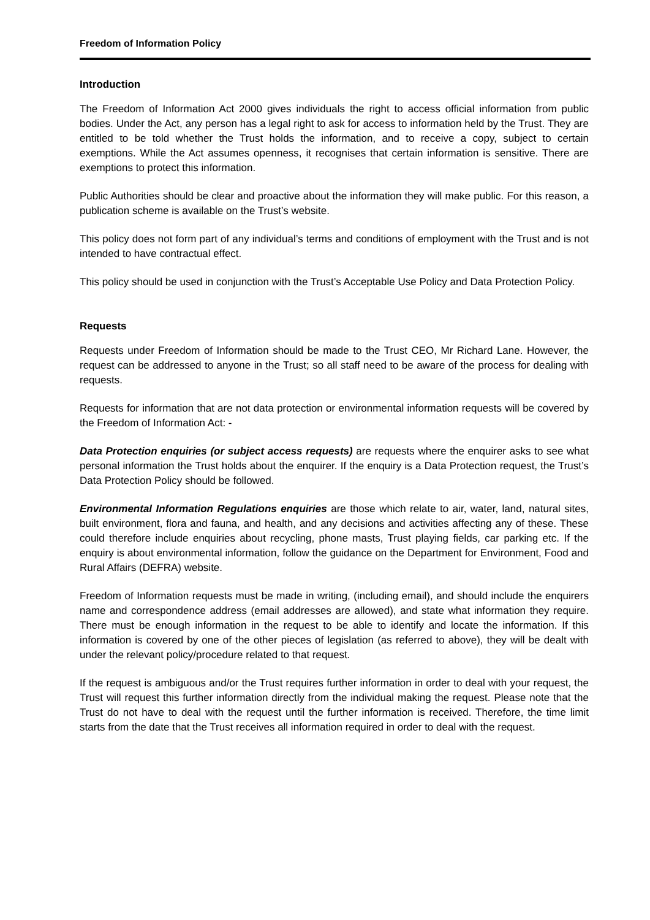Freedom of Information Policy
Introduction
The Freedom of Information Act 2000 gives individuals the right to access official information from public bodies. Under the Act, any person has a legal right to ask for access to information held by the Trust. They are entitled to be told whether the Trust holds the information, and to receive a copy, subject to certain exemptions. While the Act assumes openness, it recognises that certain information is sensitive. There are exemptions to protect this information.
Public Authorities should be clear and proactive about the information they will make public. For this reason, a publication scheme is available on the Trust’s website.
This policy does not form part of any individual’s terms and conditions of employment with the Trust and is not intended to have contractual effect.
This policy should be used in conjunction with the Trust’s Acceptable Use Policy and Data Protection Policy.
Requests
Requests under Freedom of Information should be made to the Trust CEO, Mr Richard Lane. However, the request can be addressed to anyone in the Trust; so all staff need to be aware of the process for dealing with requests.
Requests for information that are not data protection or environmental information requests will be covered by the Freedom of Information Act: -
Data Protection enquiries (or subject access requests) are requests where the enquirer asks to see what personal information the Trust holds about the enquirer. If the enquiry is a Data Protection request, the Trust’s Data Protection Policy should be followed.
Environmental Information Regulations enquiries are those which relate to air, water, land, natural sites, built environment, flora and fauna, and health, and any decisions and activities affecting any of these. These could therefore include enquiries about recycling, phone masts, Trust playing fields, car parking etc. If the enquiry is about environmental information, follow the guidance on the Department for Environment, Food and Rural Affairs (DEFRA) website.
Freedom of Information requests must be made in writing, (including email), and should include the enquirers name and correspondence address (email addresses are allowed), and state what information they require. There must be enough information in the request to be able to identify and locate the information. If this information is covered by one of the other pieces of legislation (as referred to above), they will be dealt with under the relevant policy/procedure related to that request.
If the request is ambiguous and/or the Trust requires further information in order to deal with your request, the Trust will request this further information directly from the individual making the request. Please note that the Trust do not have to deal with the request until the further information is received. Therefore, the time limit starts from the date that the Trust receives all information required in order to deal with the request.